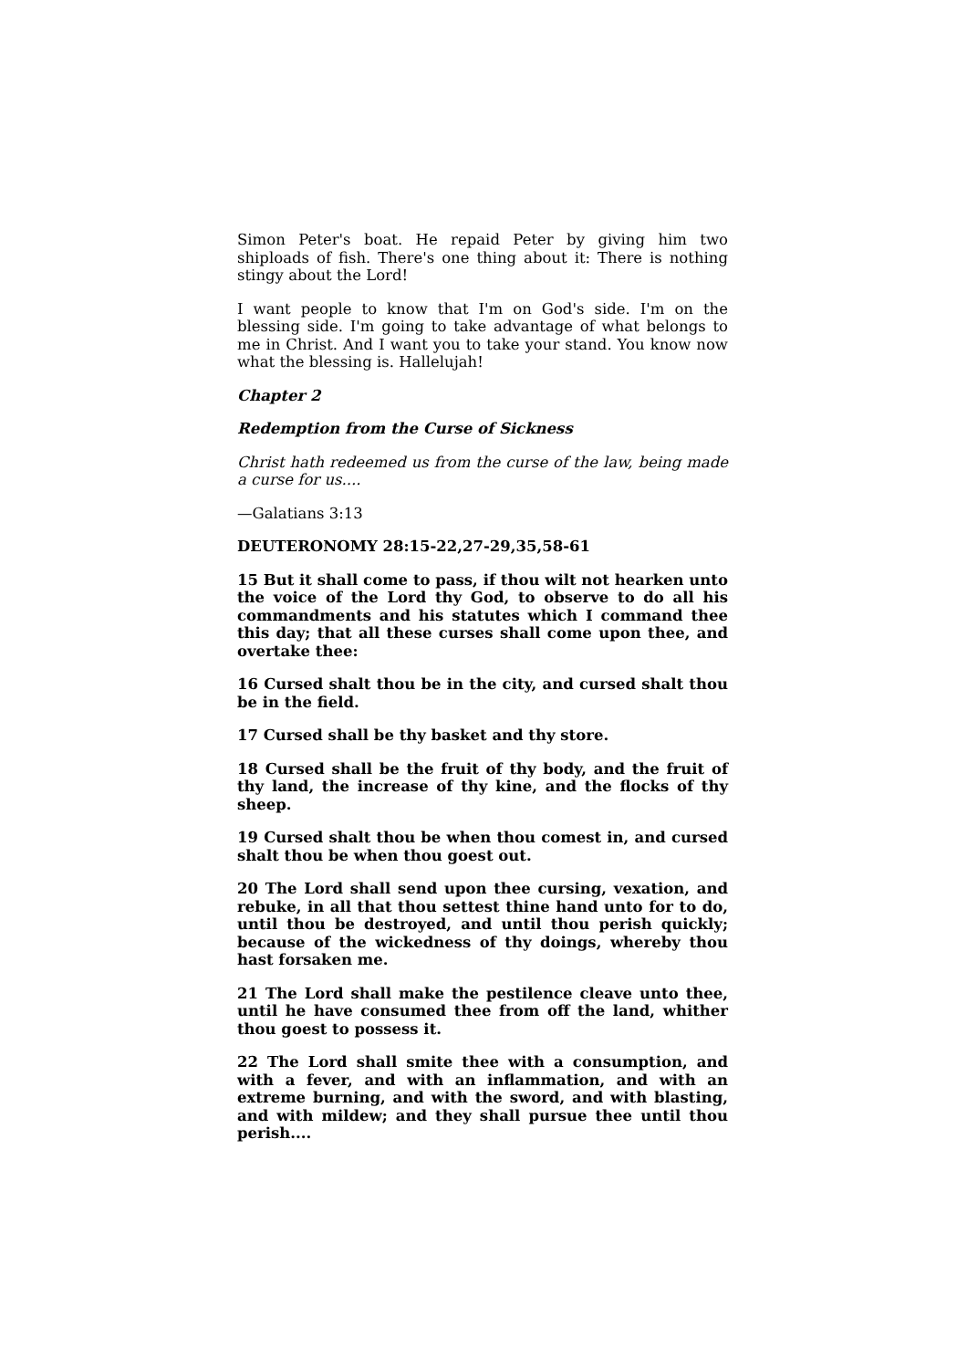Simon Peter's boat. He repaid Peter by giving him two shiploads of fish. There's one thing about it: There is nothing stingy about the Lord!
I want people to know that I'm on God's side. I'm on the blessing side. I'm going to take advantage of what belongs to me in Christ. And I want you to take your stand. You know now what the blessing is. Hallelujah!
Chapter 2
Redemption from the Curse of Sickness
Christ hath redeemed us from the curse of the law, being made a curse for us....
—Galatians 3:13
DEUTERONOMY 28:15-22,27-29,35,58-61
15 But it shall come to pass, if thou wilt not hearken unto the voice of the Lord thy God, to observe to do all his commandments and his statutes which I command thee this day; that all these curses shall come upon thee, and overtake thee:
16 Cursed shalt thou be in the city, and cursed shalt thou be in the field.
17 Cursed shall be thy basket and thy store.
18 Cursed shall be the fruit of thy body, and the fruit of thy land, the increase of thy kine, and the flocks of thy sheep.
19 Cursed shalt thou be when thou comest in, and cursed shalt thou be when thou goest out.
20 The Lord shall send upon thee cursing, vexation, and rebuke, in all that thou settest thine hand unto for to do, until thou be destroyed, and until thou perish quickly; because of the wickedness of thy doings, whereby thou hast forsaken me.
21 The Lord shall make the pestilence cleave unto thee, until he have consumed thee from off the land, whither thou goest to possess it.
22 The Lord shall smite thee with a consumption, and with a fever, and with an inflammation, and with an extreme burning, and with the sword, and with blasting, and with mildew; and they shall pursue thee until thou perish....